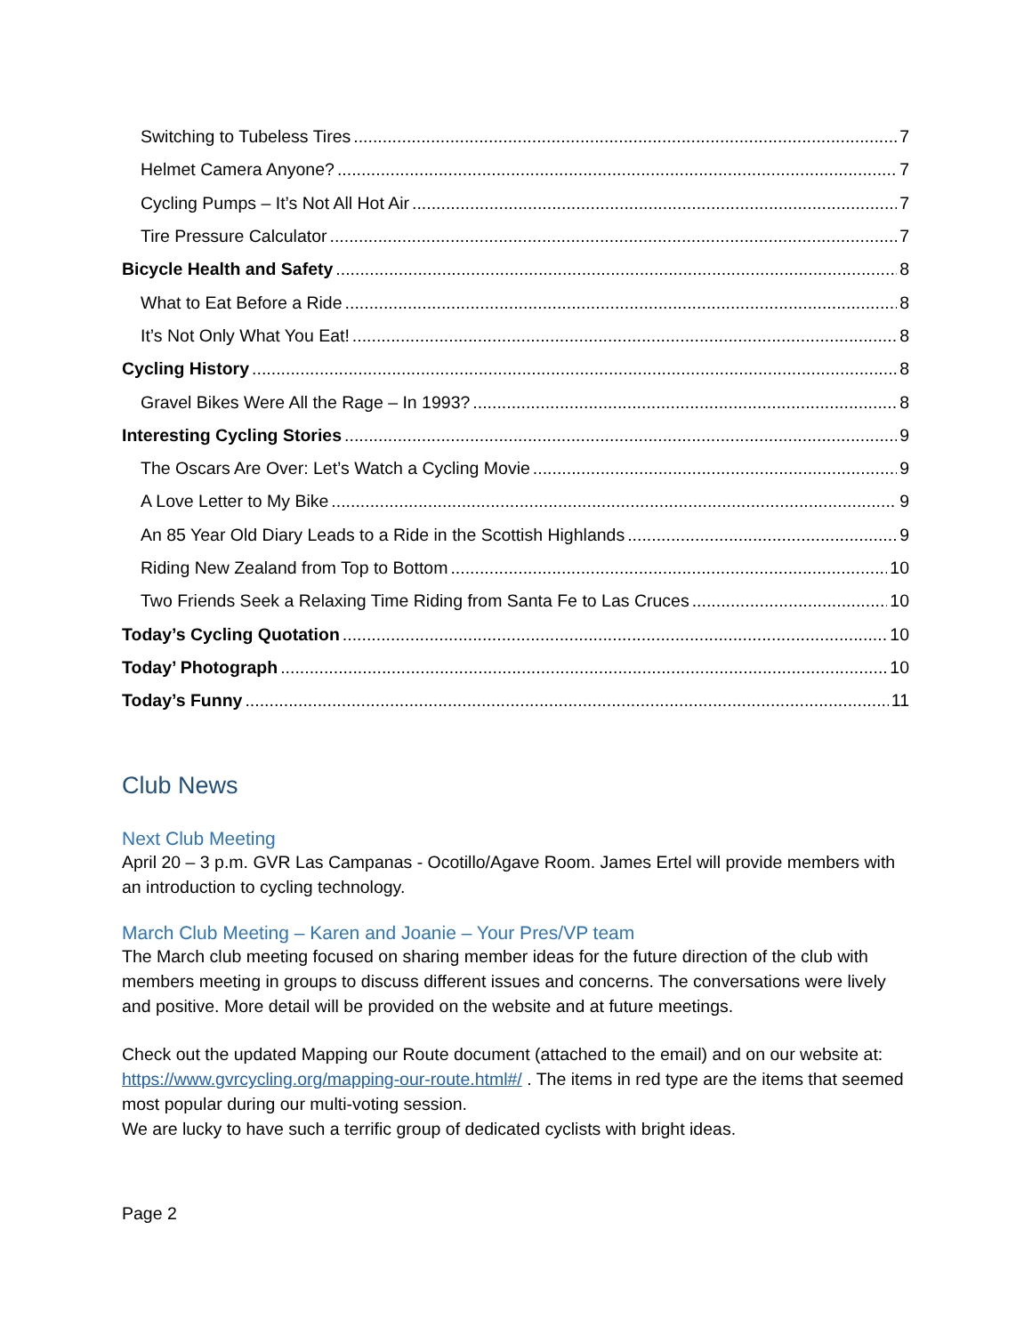Switching to Tubeless Tires 7
Helmet Camera Anyone? 7
Cycling Pumps – It’s Not All Hot Air 7
Tire Pressure Calculator 7
Bicycle Health and Safety 8
What to Eat Before a Ride 8
It’s Not Only What You Eat! 8
Cycling History 8
Gravel Bikes Were All the Rage – In 1993? 8
Interesting Cycling Stories 9
The Oscars Are Over: Let’s Watch a Cycling Movie 9
A Love Letter to My Bike 9
An 85 Year Old Diary Leads to a Ride in the Scottish Highlands 9
Riding New Zealand from Top to Bottom 10
Two Friends Seek a Relaxing Time Riding from Santa Fe to Las Cruces 10
Today’s Cycling Quotation 10
Today’ Photograph 10
Today’s Funny 11
Club News
Next Club Meeting
April 20 – 3 p.m. GVR Las Campanas - Ocotillo/Agave Room. James Ertel will provide members with an introduction to cycling technology.
March Club Meeting – Karen and Joanie – Your Pres/VP team
The March club meeting focused on sharing member ideas for the future direction of the club with members meeting in groups to discuss different issues and concerns. The conversations were lively and positive. More detail will be provided on the website and at future meetings.
Check out the updated Mapping our Route document (attached to the email) and on our website at: https://www.gvrcycling.org/mapping-our-route.html#/ . The items in red type are the items that seemed most popular during our multi-voting session.
We are lucky to have such a terrific group of dedicated cyclists with bright ideas.
Page 2